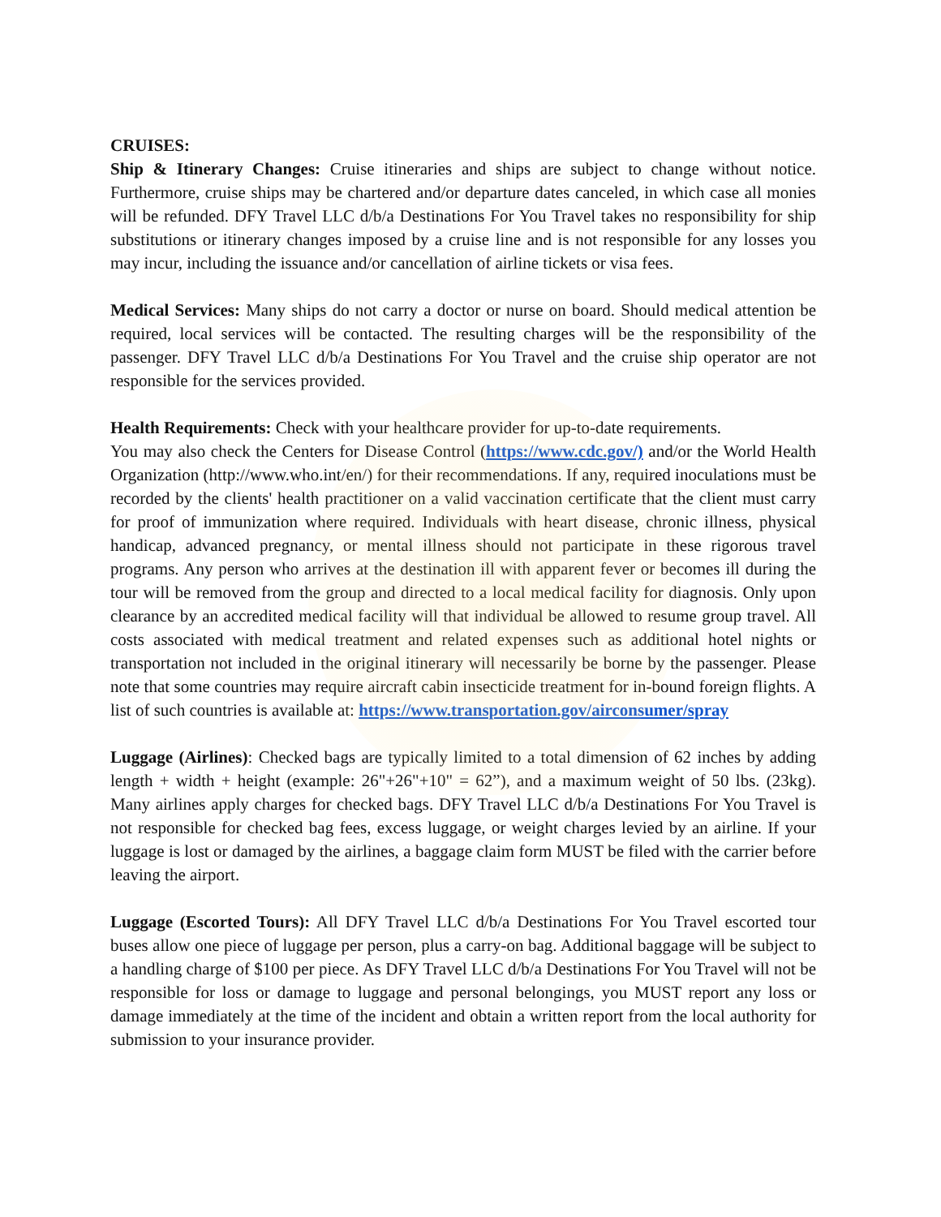CRUISES:
Ship & Itinerary Changes: Cruise itineraries and ships are subject to change without notice. Furthermore, cruise ships may be chartered and/or departure dates canceled, in which case all monies will be refunded. DFY Travel LLC d/b/a Destinations For You Travel takes no responsibility for ship substitutions or itinerary changes imposed by a cruise line and is not responsible for any losses you may incur, including the issuance and/or cancellation of airline tickets or visa fees.
Medical Services: Many ships do not carry a doctor or nurse on board. Should medical attention be required, local services will be contacted. The resulting charges will be the responsibility of the passenger. DFY Travel LLC d/b/a Destinations For You Travel and the cruise ship operator are not responsible for the services provided.
Health Requirements: Check with your healthcare provider for up-to-date requirements.
You may also check the Centers for Disease Control (https://www.cdc.gov/) and/or the World Health Organization (http://www.who.int/en/) for their recommendations. If any, required inoculations must be recorded by the clients' health practitioner on a valid vaccination certificate that the client must carry for proof of immunization where required. Individuals with heart disease, chronic illness, physical handicap, advanced pregnancy, or mental illness should not participate in these rigorous travel programs. Any person who arrives at the destination ill with apparent fever or becomes ill during the tour will be removed from the group and directed to a local medical facility for diagnosis. Only upon clearance by an accredited medical facility will that individual be allowed to resume group travel. All costs associated with medical treatment and related expenses such as additional hotel nights or transportation not included in the original itinerary will necessarily be borne by the passenger. Please note that some countries may require aircraft cabin insecticide treatment for in-bound foreign flights. A list of such countries is available at: https://www.transportation.gov/airconsumer/spray
Luggage (Airlines): Checked bags are typically limited to a total dimension of 62 inches by adding length + width + height (example: 26"+26"+10" = 62”), and a maximum weight of 50 lbs. (23kg). Many airlines apply charges for checked bags. DFY Travel LLC d/b/a Destinations For You Travel is not responsible for checked bag fees, excess luggage, or weight charges levied by an airline. If your luggage is lost or damaged by the airlines, a baggage claim form MUST be filed with the carrier before leaving the airport.
Luggage (Escorted Tours): All DFY Travel LLC d/b/a Destinations For You Travel escorted tour buses allow one piece of luggage per person, plus a carry-on bag. Additional baggage will be subject to a handling charge of $100 per piece. As DFY Travel LLC d/b/a Destinations For You Travel will not be responsible for loss or damage to luggage and personal belongings, you MUST report any loss or damage immediately at the time of the incident and obtain a written report from the local authority for submission to your insurance provider.